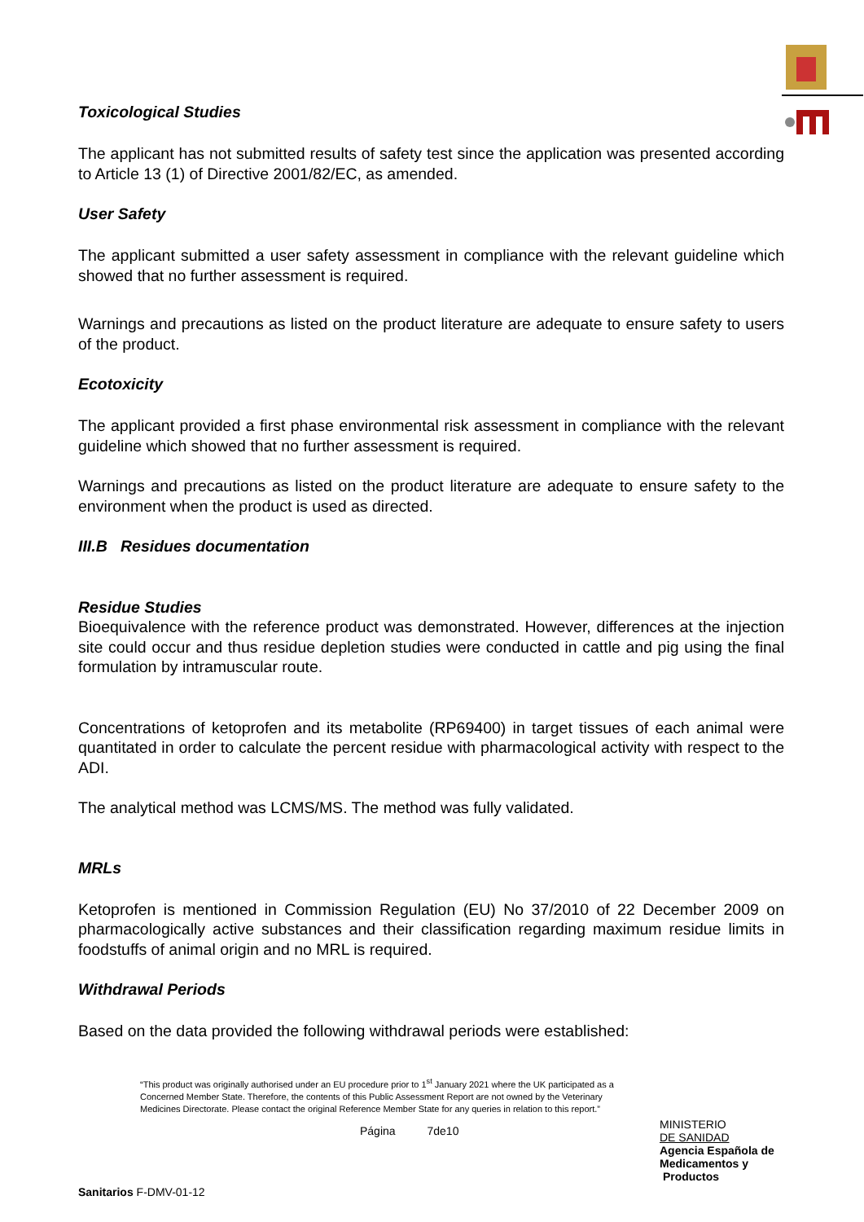Toxicological Studies
The applicant has not submitted results of safety test since the application was presented according to Article 13 (1) of Directive 2001/82/EC, as amended.
User Safety
The applicant submitted a user safety assessment in compliance with the relevant guideline which showed that no further assessment is required.
Warnings and precautions as listed on the product literature are adequate to ensure safety to users of the product.
Ecotoxicity
The applicant provided a first phase environmental risk assessment in compliance with the relevant guideline which showed that no further assessment is required.
Warnings and precautions as listed on the product literature are adequate to ensure safety to the environment when the product is used as directed.
III.B Residues documentation
Residue Studies
Bioequivalence with the reference product was demonstrated. However, differences at the injection site could occur and thus residue depletion studies were conducted in cattle and pig using the final formulation by intramuscular route.
Concentrations of ketoprofen and its metabolite (RP69400) in target tissues of each animal were quantitated in order to calculate the percent residue with pharmacological activity with respect to the ADI.
The analytical method was LCMS/MS. The method was fully validated.
MRLs
Ketoprofen is mentioned in Commission Regulation (EU) No 37/2010 of 22 December 2009 on pharmacologically active substances and their classification regarding maximum residue limits in foodstuffs of animal origin and no MRL is required.
Withdrawal Periods
Based on the data provided the following withdrawal periods were established:
“This product was originally authorised under an EU procedure prior to 1<sup>st</sup> January 2021 where the UK participated as a Concerned Member State. Therefore, the contents of this Public Assessment Report are not owned by the Veterinary Medicines Directorate. Please contact the original Reference Member State for any queries in relation to this report.”
Página 7de10
MINISTERIO
DE SANIDAD
Agencia Española de
Medicamentos y
Productos
Sanitarios F-DMV-01-12